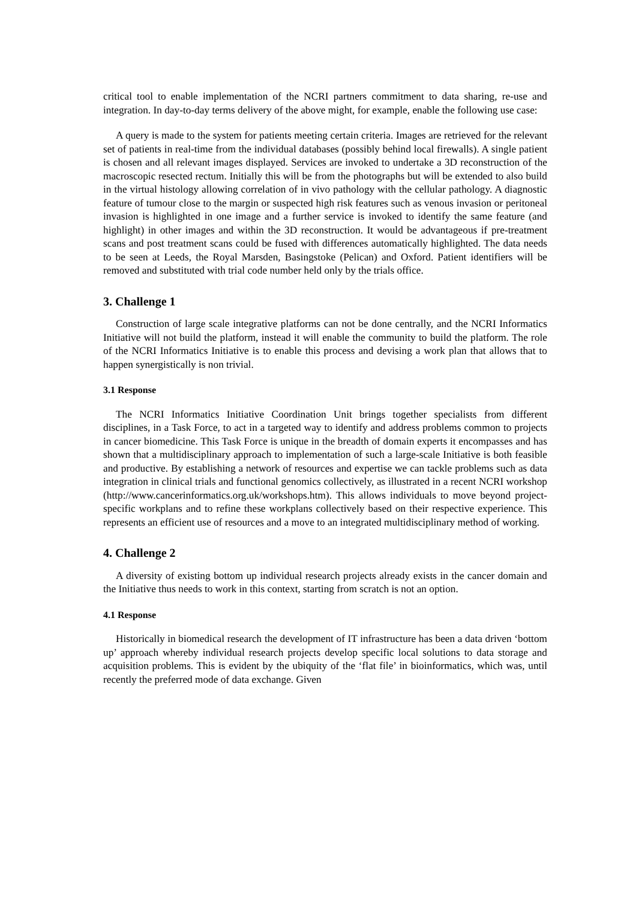critical tool to enable implementation of the NCRI partners commitment to data sharing, re-use and integration. In day-to-day terms delivery of the above might, for example, enable the following use case:
A query is made to the system for patients meeting certain criteria. Images are retrieved for the relevant set of patients in real-time from the individual databases (possibly behind local firewalls). A single patient is chosen and all relevant images displayed. Services are invoked to undertake a 3D reconstruction of the macroscopic resected rectum. Initially this will be from the photographs but will be extended to also build in the virtual histology allowing correlation of in vivo pathology with the cellular pathology. A diagnostic feature of tumour close to the margin or suspected high risk features such as venous invasion or peritoneal invasion is highlighted in one image and a further service is invoked to identify the same feature (and highlight) in other images and within the 3D reconstruction. It would be advantageous if pre-treatment scans and post treatment scans could be fused with differences automatically highlighted. The data needs to be seen at Leeds, the Royal Marsden, Basingstoke (Pelican) and Oxford. Patient identifiers will be removed and substituted with trial code number held only by the trials office.
3. Challenge 1
Construction of large scale integrative platforms can not be done centrally, and the NCRI Informatics Initiative will not build the platform, instead it will enable the community to build the platform. The role of the NCRI Informatics Initiative is to enable this process and devising a work plan that allows that to happen synergistically is non trivial.
3.1 Response
The NCRI Informatics Initiative Coordination Unit brings together specialists from different disciplines, in a Task Force, to act in a targeted way to identify and address problems common to projects in cancer biomedicine. This Task Force is unique in the breadth of domain experts it encompasses and has shown that a multidisciplinary approach to implementation of such a large-scale Initiative is both feasible and productive. By establishing a network of resources and expertise we can tackle problems such as data integration in clinical trials and functional genomics collectively, as illustrated in a recent NCRI workshop (http://www.cancerinformatics.org.uk/workshops.htm). This allows individuals to move beyond project-specific workplans and to refine these workplans collectively based on their respective experience. This represents an efficient use of resources and a move to an integrated multidisciplinary method of working.
4. Challenge 2
A diversity of existing bottom up individual research projects already exists in the cancer domain and the Initiative thus needs to work in this context, starting from scratch is not an option.
4.1 Response
Historically in biomedical research the development of IT infrastructure has been a data driven ‘bottom up’ approach whereby individual research projects develop specific local solutions to data storage and acquisition problems. This is evident by the ubiquity of the ‘flat file’ in bioinformatics, which was, until recently the preferred mode of data exchange. Given